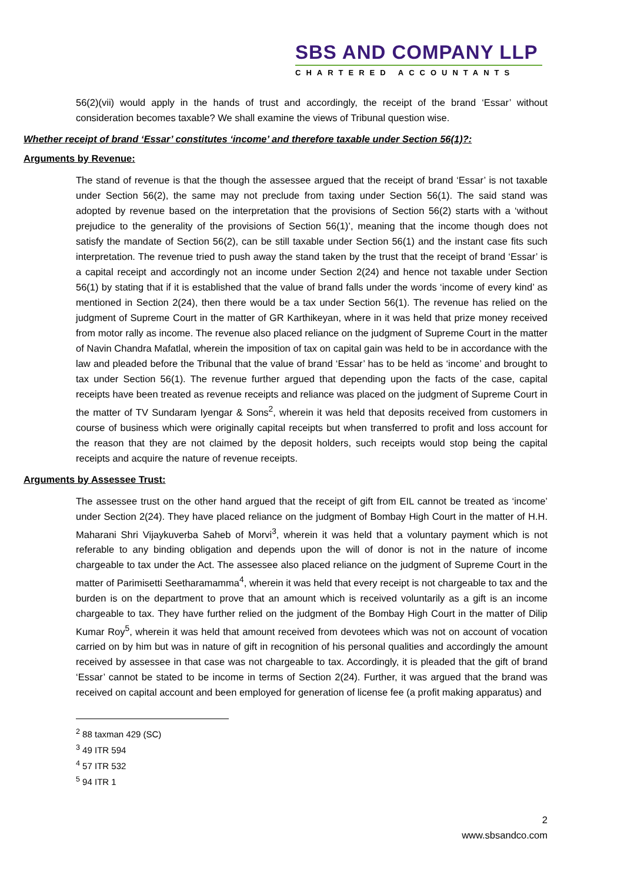SBS AND COMPANY LLP
CHARTERED ACCOUNTANTS
56(2)(vii) would apply in the hands of trust and accordingly, the receipt of the brand ‘Essar’ without consideration becomes taxable? We shall examine the views of Tribunal question wise.
Whether receipt of brand ‘Essar’ constitutes ‘income’ and therefore taxable under Section 56(1)?:
Arguments by Revenue:
The stand of revenue is that the though the assessee argued that the receipt of brand ‘Essar’ is not taxable under Section 56(2), the same may not preclude from taxing under Section 56(1). The said stand was adopted by revenue based on the interpretation that the provisions of Section 56(2) starts with a ‘without prejudice to the generality of the provisions of Section 56(1)’, meaning that the income though does not satisfy the mandate of Section 56(2), can be still taxable under Section 56(1) and the instant case fits such interpretation. The revenue tried to push away the stand taken by the trust that the receipt of brand ‘Essar’ is a capital receipt and accordingly not an income under Section 2(24) and hence not taxable under Section 56(1) by stating that if it is established that the value of brand falls under the words ‘income of every kind’ as mentioned in Section 2(24), then there would be a tax under Section 56(1). The revenue has relied on the judgment of Supreme Court in the matter of GR Karthikeyan, where in it was held that prize money received from motor rally as income. The revenue also placed reliance on the judgment of Supreme Court in the matter of Navin Chandra Mafatlal, wherein the imposition of tax on capital gain was held to be in accordance with the law and pleaded before the Tribunal that the value of brand ‘Essar’ has to be held as ‘income’ and brought to tax under Section 56(1). The revenue further argued that depending upon the facts of the case, capital receipts have been treated as revenue receipts and reliance was placed on the judgment of Supreme Court in the matter of TV Sundaram Iyengar & Sons<sup>2</sup>, wherein it was held that deposits received from customers in course of business which were originally capital receipts but when transferred to profit and loss account for the reason that they are not claimed by the deposit holders, such receipts would stop being the capital receipts and acquire the nature of revenue receipts.
Arguments by Assessee Trust:
The assessee trust on the other hand argued that the receipt of gift from EIL cannot be treated as ‘income’ under Section 2(24). They have placed reliance on the judgment of Bombay High Court in the matter of H.H. Maharani Shri Vijaykuverba Saheb of Morvi<sup>3</sup>, wherein it was held that a voluntary payment which is not referable to any binding obligation and depends upon the will of donor is not in the nature of income chargeable to tax under the Act. The assessee also placed reliance on the judgment of Supreme Court in the matter of Parimisetti Seetharamamma<sup>4</sup>, wherein it was held that every receipt is not chargeable to tax and the burden is on the department to prove that an amount which is received voluntarily as a gift is an income chargeable to tax. They have further relied on the judgment of the Bombay High Court in the matter of Dilip Kumar Roy<sup>5</sup>, wherein it was held that amount received from devotees which was not on account of vocation carried on by him but was in nature of gift in recognition of his personal qualities and accordingly the amount received by assessee in that case was not chargeable to tax. Accordingly, it is pleaded that the gift of brand ‘Essar’ cannot be stated to be income in terms of Section 2(24). Further, it was argued that the brand was received on capital account and been employed for generation of license fee (a profit making apparatus) and
<sup>2</sup> 88 taxman 429 (SC)
<sup>3</sup> 49 ITR 594
<sup>4</sup> 57 ITR 532
<sup>5</sup> 94 ITR 1
2
www.sbsandco.com